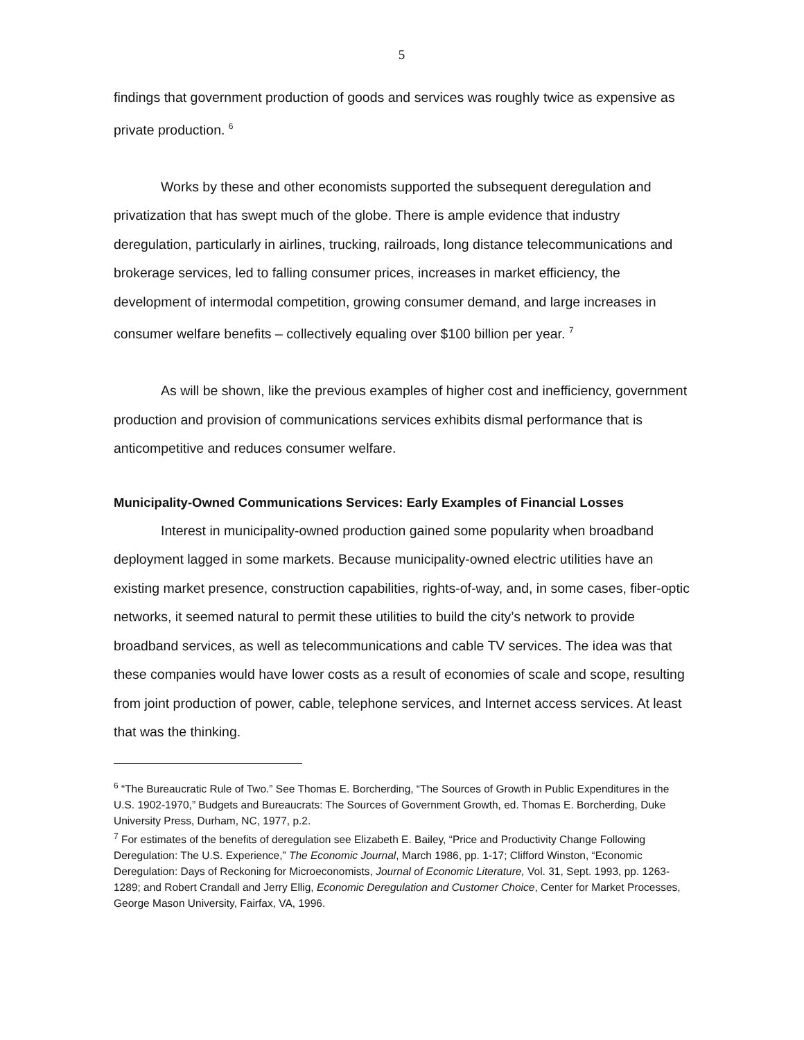5
findings that government production of goods and services was roughly twice as expensive as private production. <sup>6</sup>
Works by these and other economists supported the subsequent deregulation and privatization that has swept much of the globe. There is ample evidence that industry deregulation, particularly in airlines, trucking, railroads, long distance telecommunications and brokerage services, led to falling consumer prices, increases in market efficiency, the development of intermodal competition, growing consumer demand, and large increases in consumer welfare benefits – collectively equaling over $100 billion per year. <sup>7</sup>
As will be shown, like the previous examples of higher cost and inefficiency, government production and provision of communications services exhibits dismal performance that is anticompetitive and reduces consumer welfare.
Municipality-Owned Communications Services: Early Examples of Financial Losses
Interest in municipality-owned production gained some popularity when broadband deployment lagged in some markets. Because municipality-owned electric utilities have an existing market presence, construction capabilities, rights-of-way, and, in some cases, fiber-optic networks, it seemed natural to permit these utilities to build the city’s network to provide broadband services, as well as telecommunications and cable TV services. The idea was that these companies would have lower costs as a result of economies of scale and scope, resulting from joint production of power, cable, telephone services, and Internet access services. At least that was the thinking.
<sup>6</sup> “The Bureaucratic Rule of Two.” See Thomas E. Borcherding, “The Sources of Growth in Public Expenditures in the U.S. 1902-1970,” Budgets and Bureaucrats: The Sources of Government Growth, ed. Thomas E. Borcherding, Duke University Press, Durham, NC, 1977, p.2.
<sup>7</sup> For estimates of the benefits of deregulation see Elizabeth E. Bailey, “Price and Productivity Change Following Deregulation: The U.S. Experience,” The Economic Journal, March 1986, pp. 1-17; Clifford Winston, “Economic Deregulation: Days of Reckoning for Microeconomists, Journal of Economic Literature, Vol. 31, Sept. 1993, pp. 1263-1289; and Robert Crandall and Jerry Ellig, Economic Deregulation and Customer Choice, Center for Market Processes, George Mason University, Fairfax, VA, 1996.